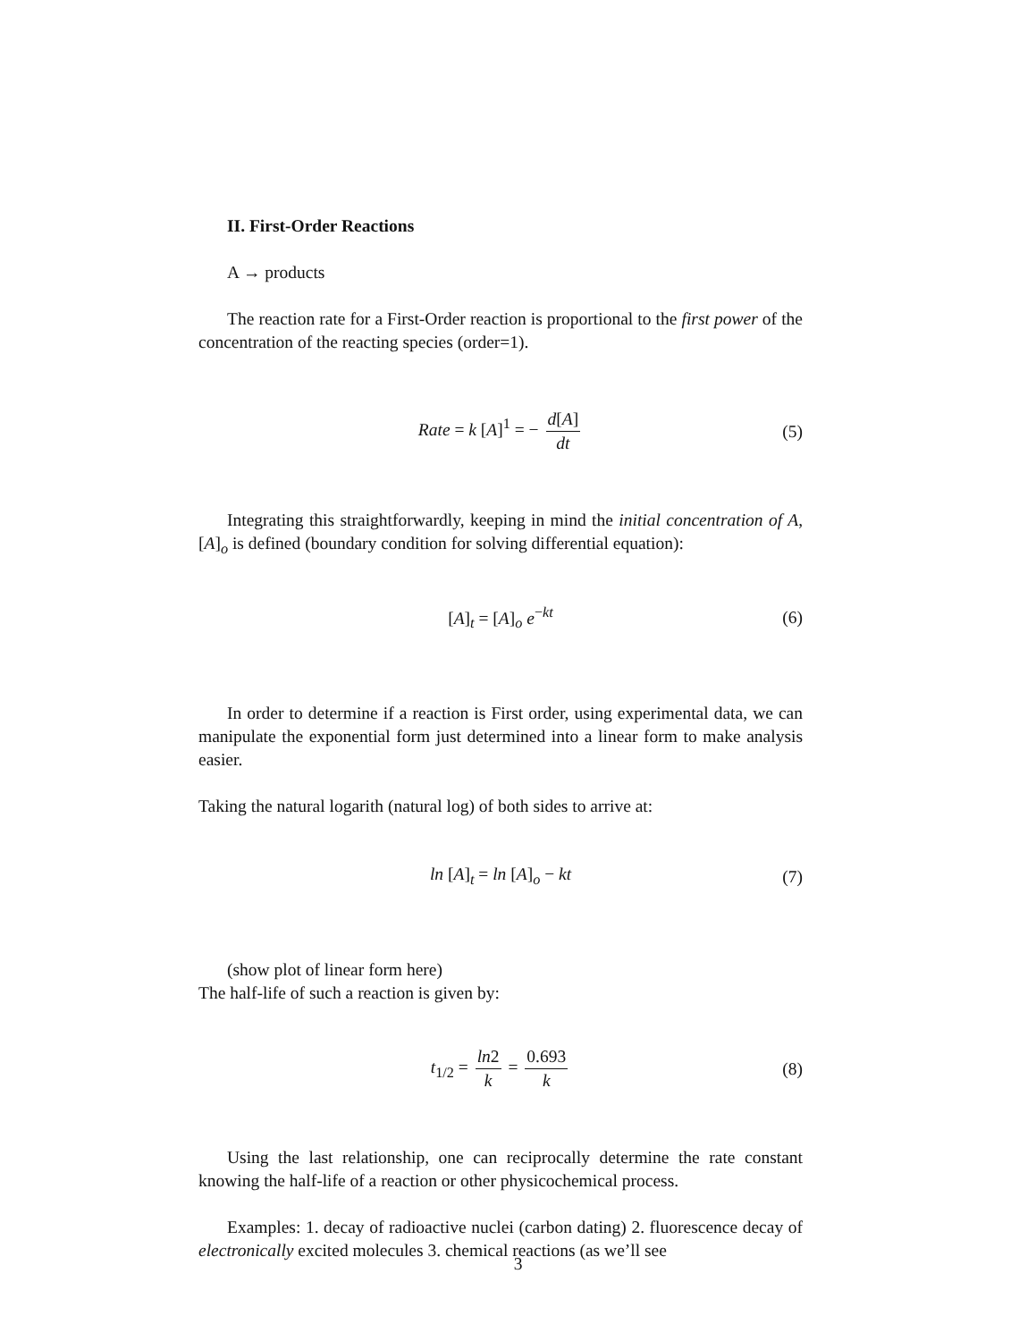II. First-Order Reactions
A → products
The reaction rate for a First-Order reaction is proportional to the first power of the concentration of the reacting species (order=1).
Rate = k [A]<sup>1</sup> = − d[A] dt (5)
Integrating this straightforwardly, keeping in mind the initial concentration of A, [A]<sub>o</sub> is defined (boundary condition for solving differential equation):
[A]<sub>t</sub> = [A]<sub>o</sub> e<sup>−kt</sup> (6)
In order to determine if a reaction is First order, using experimental data, we can manipulate the exponential form just determined into a linear form to make analysis easier.
Taking the natural logarith (natural log) of both sides to arrive at:
ln [A]<sub>t</sub> = ln [A]<sub>o</sub> − kt (7)
(show plot of linear form here)
The half-life of such a reaction is given by:
t<sub>1/2</sub> = ln2 k = 0.693 k (8)
Using the last relationship, one can reciprocally determine the rate constant knowing the half-life of a reaction or other physicochemical process.
Examples: 1. decay of radioactive nuclei (carbon dating) 2. fluorescence decay of electronically excited molecules 3. chemical reactions (as we’ll see
3